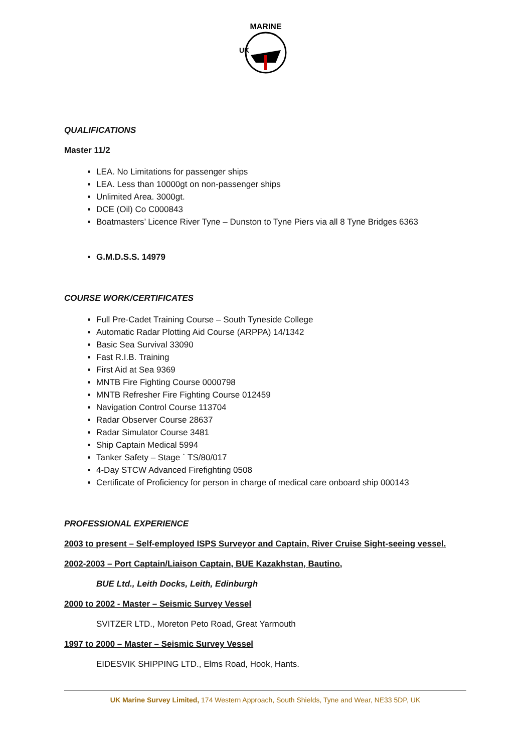MARINE
UK
QUALIFICATIONS
Master 11/2
LEA. No Limitations for passenger ships
LEA. Less than 10000gt on non-passenger ships
Unlimited Area. 3000gt.
DCE (Oil) Co C000843
Boatmasters’ Licence River Tyne – Dunston to Tyne Piers via all 8 Tyne Bridges 6363
G.M.D.S.S. 14979
COURSE WORK/CERTIFICATES
Full Pre-Cadet Training Course – South Tyneside College
Automatic Radar Plotting Aid Course (ARPPA) 14/1342
Basic Sea Survival 33090
Fast R.I.B. Training
First Aid at Sea 9369
MNTB Fire Fighting Course 0000798
MNTB Refresher Fire Fighting Course 012459
Navigation Control Course 113704
Radar Observer Course 28637
Radar Simulator Course 3481
Ship Captain Medical 5994
Tanker Safety – Stage ` TS/80/017
4-Day STCW Advanced Firefighting 0508
Certificate of Proficiency for person in charge of medical care onboard ship 000143
PROFESSIONAL EXPERIENCE
2003 to present – Self-employed ISPS Surveyor and Captain, River Cruise Sight-seeing vessel.
2002-2003 – Port Captain/Liaison Captain, BUE Kazakhstan, Bautino,
BUE Ltd., Leith Docks, Leith, Edinburgh
2000 to 2002 - Master – Seismic Survey Vessel
SVITZER LTD., Moreton Peto Road, Great Yarmouth
1997 to 2000 – Master – Seismic Survey Vessel
EIDESVIK SHIPPING LTD., Elms Road, Hook, Hants.
UK Marine Survey Limited, 174 Western Approach, South Shields, Tyne and Wear, NE33 5DP, UK